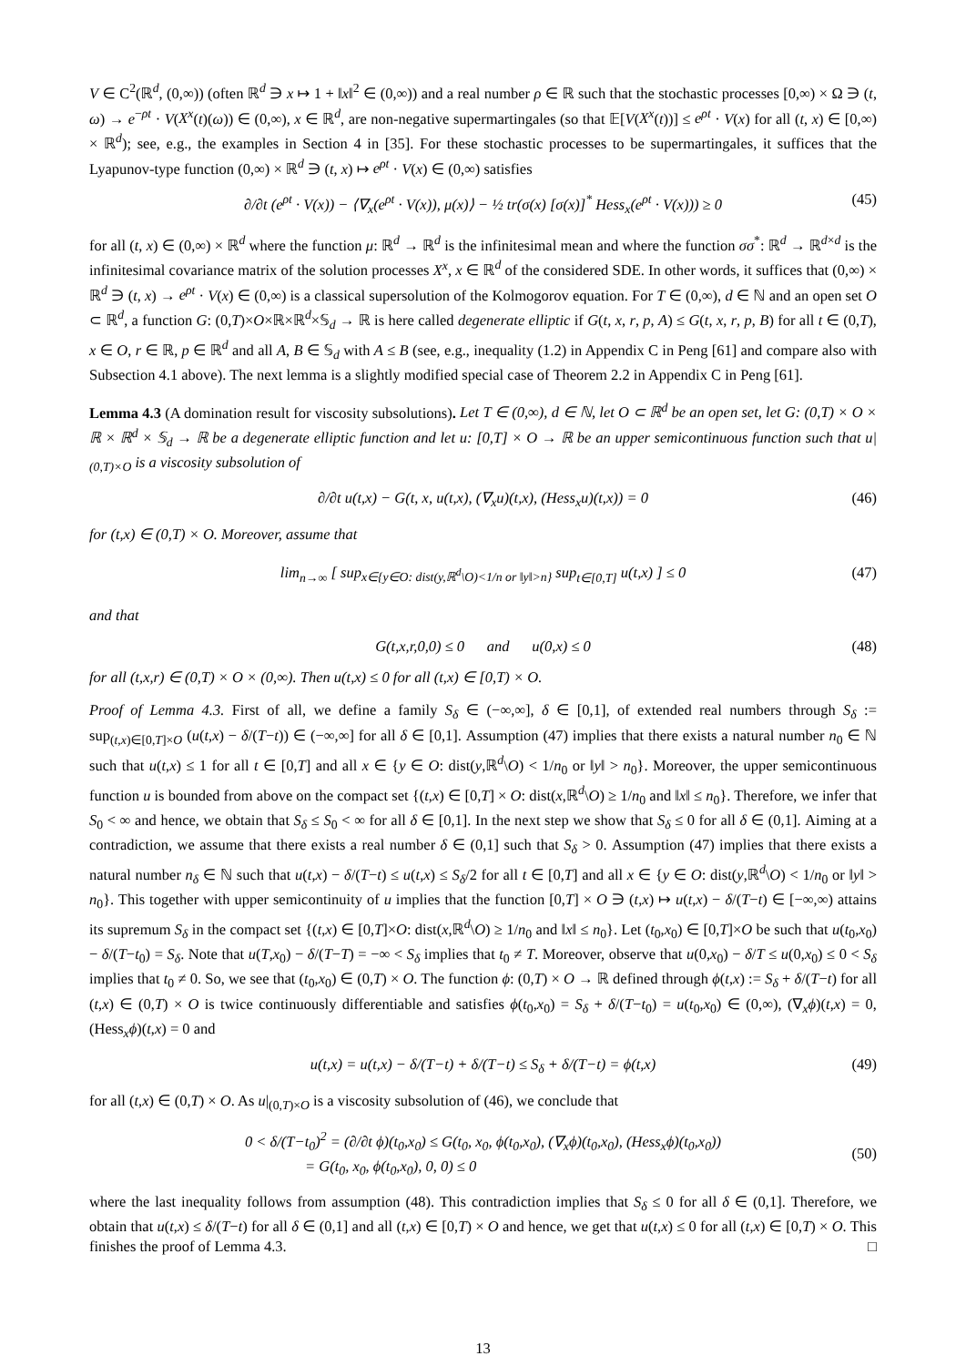V ∈ C<sup>2</sup>(ℝ<sup>d</sup>, (0,∞)) (often ℝ<sup>d</sup> ∋ x ↦ 1 + ‖x‖<sup>2</sup> ∈ (0,∞)) and a real number ρ ∈ ℝ such that the stochastic processes [0,∞) × Ω ∋ (t, ω) → e<sup>−ρt</sup> · V(X<sup>x</sup>(t)(ω)) ∈ (0,∞), x ∈ ℝ<sup>d</sup>, are non-negative supermartingales (so that 𝔼[V(X<sup>x</sup>(t))] ≤ e<sup>ρt</sup> · V(x) for all (t, x) ∈ [0,∞) × ℝ<sup>d</sup>); see, e.g., the examples in Section 4 in [35]. For these stochastic processes to be supermartingales, it suffices that the Lyapunov-type function (0,∞) × ℝ<sup>d</sup> ∋ (t, x) ↦ e<sup>ρt</sup> · V(x) ∈ (0,∞) satisfies
∂/∂t (e<sup>ρt</sup> · V(x)) − ⟨∇<sub>x</sub>(e<sup>ρt</sup> · V(x)), μ(x)⟩ − ½ tr(σ(x) [σ(x)]<sup>*</sup> Hess<sub>x</sub>(e<sup>ρt</sup> · V(x))) ≥ 0 (45)
for all (t, x) ∈ (0,∞) × ℝ<sup>d</sup> where the function μ: ℝ<sup>d</sup> → ℝ<sup>d</sup> is the infinitesimal mean and where the function σσ<sup>*</sup>: ℝ<sup>d</sup> → ℝ<sup>d×d</sup> is the infinitesimal covariance matrix of the solution processes X<sup>x</sup>, x ∈ ℝ<sup>d</sup> of the considered SDE. In other words, it suffices that (0,∞) × ℝ<sup>d</sup> ∋ (t, x) → e<sup>ρt</sup> · V(x) ∈ (0,∞) is a classical supersolution of the Kolmogorov equation. For T ∈ (0,∞), d ∈ ℕ and an open set O ⊂ ℝ<sup>d</sup>, a function G: (0,T)×O×ℝ×ℝ<sup>d</sup>×𝕊<sub>d</sub> → ℝ is here called degenerate elliptic if G(t, x, r, p, A) ≤ G(t, x, r, p, B) for all t ∈ (0,T), x ∈ O, r ∈ ℝ, p ∈ ℝ<sup>d</sup> and all A, B ∈ 𝕊<sub>d</sub> with A ≤ B (see, e.g., inequality (1.2) in Appendix C in Peng [61] and compare also with Subsection 4.1 above). The next lemma is a slightly modified special case of Theorem 2.2 in Appendix C in Peng [61].
Lemma 4.3 (A domination result for viscosity subsolutions). Let T ∈ (0,∞), d ∈ ℕ, let O ⊂ ℝ<sup>d</sup> be an open set, let G: (0,T) × O × ℝ × ℝ<sup>d</sup> × 𝕊<sub>d</sub> → ℝ be a degenerate elliptic function and let u: [0,T] × O → ℝ be an upper semicontinuous function such that u|<sub>(0,T)×O</sub> is a viscosity subsolution of
∂/∂t u(t,x) − G(t, x, u(t,x), (∇<sub>x</sub>u)(t,x), (Hess<sub>x</sub>u)(t,x)) = 0 (46)
for (t,x) ∈ (0,T) × O. Moreover, assume that
lim<sub>n→∞</sub> [ sup<sub>x∈{y∈O: dist(y,ℝ<sup>d</sup>\O)<1/n or ‖y‖>n}</sub> sup<sub>t∈[0,T]</sub> u(t,x) ] ≤ 0 (47)
and that
G(t,x,r,0,0) ≤ 0 and u(0,x) ≤ 0 (48)
for all (t,x,r) ∈ (0,T) × O × (0,∞). Then u(t,x) ≤ 0 for all (t,x) ∈ [0,T) × O.
Proof of Lemma 4.3. First of all, we define a family S<sub>δ</sub> ∈ (−∞,∞], δ ∈ [0,1], of extended real numbers through S<sub>δ</sub> := sup<sub>(t,x)∈[0,T]×O</sub> (u(t,x) − δ/(T−t)) ∈ (−∞,∞] for all δ ∈ [0,1]. Assumption (47) implies that there exists a natural number n<sub>0</sub> ∈ ℕ such that u(t,x) ≤ 1 for all t ∈ [0,T] and all x ∈ {y ∈ O: dist(y,ℝ<sup>d</sup>\O) < 1/n<sub>0</sub> or ‖y‖ > n<sub>0</sub>}. Moreover, the upper semicontinuous function u is bounded from above on the compact set {(t,x) ∈ [0,T] × O: dist(x,ℝ<sup>d</sup>\O) ≥ 1/n<sub>0</sub> and ‖x‖ ≤ n<sub>0</sub>}. Therefore, we infer that S<sub>0</sub> < ∞ and hence, we obtain that S<sub>δ</sub> ≤ S<sub>0</sub> < ∞ for all δ ∈ [0,1]. In the next step we show that S<sub>δ</sub> ≤ 0 for all δ ∈ (0,1]. Aiming at a contradiction, we assume that there exists a real number δ ∈ (0,1] such that S<sub>δ</sub> > 0. Assumption (47) implies that there exists a natural number n<sub>δ</sub> ∈ ℕ such that u(t,x) − δ/(T−t) ≤ u(t,x) ≤ S<sub>δ</sub>/2 for all t ∈ [0,T] and all x ∈ {y ∈ O: dist(y,ℝ<sup>d</sup>\O) < 1/n<sub>0</sub> or ‖y‖ > n<sub>0</sub>}. This together with upper semicontinuity of u implies that the function [0,T] × O ∋ (t,x) ↦ u(t,x) − δ/(T−t) ∈ [−∞,∞) attains its supremum S<sub>δ</sub> in the compact set {(t,x) ∈ [0,T]×O: dist(x,ℝ<sup>d</sup>\O) ≥ 1/n<sub>0</sub> and ‖x‖ ≤ n<sub>0</sub>}. Let (t<sub>0</sub>,x<sub>0</sub>) ∈ [0,T]×O be such that u(t<sub>0</sub>,x<sub>0</sub>) − δ/(T−t<sub>0</sub>) = S<sub>δ</sub>. Note that u(T,x<sub>0</sub>) − δ/(T−T) = −∞ < S<sub>δ</sub> implies that t<sub>0</sub> ≠ T. Moreover, observe that u(0,x<sub>0</sub>) − δ/T ≤ u(0,x<sub>0</sub>) ≤ 0 < S<sub>δ</sub> implies that t<sub>0</sub> ≠ 0. So, we see that (t<sub>0</sub>,x<sub>0</sub>) ∈ (0,T) × O. The function ϕ: (0,T) × O → ℝ defined through ϕ(t,x) := S<sub>δ</sub> + δ/(T−t) for all (t,x) ∈ (0,T) × O is twice continuously differentiable and satisfies ϕ(t<sub>0</sub>,x<sub>0</sub>) = S<sub>δ</sub> + δ/(T−t<sub>0</sub>) = u(t<sub>0</sub>,x<sub>0</sub>) ∈ (0,∞), (∇<sub>x</sub>ϕ)(t,x) = 0, (Hess<sub>x</sub>ϕ)(t,x) = 0 and
u(t,x) = u(t,x) − δ/(T−t) + δ/(T−t) ≤ S<sub>δ</sub> + δ/(T−t) = ϕ(t,x) (49)
for all (t,x) ∈ (0,T) × O. As u|<sub>(0,T)×O</sub> is a viscosity subsolution of (46), we conclude that
0 < δ/(T−t<sub>0</sub>)<sup>2</sup> = (∂/∂t ϕ)(t<sub>0</sub>,x<sub>0</sub>) ≤ G(t<sub>0</sub>, x<sub>0</sub>, ϕ(t<sub>0</sub>,x<sub>0</sub>), (∇<sub>x</sub>ϕ)(t<sub>0</sub>,x<sub>0</sub>), (Hess<sub>x</sub>ϕ)(t<sub>0</sub>,x<sub>0</sub>))
= G(t<sub>0</sub>, x<sub>0</sub>, ϕ(t<sub>0</sub>,x<sub>0</sub>), 0, 0) ≤ 0 (50)
where the last inequality follows from assumption (48). This contradiction implies that S<sub>δ</sub> ≤ 0 for all δ ∈ (0,1]. Therefore, we obtain that u(t,x) ≤ δ/(T−t) for all δ ∈ (0,1] and all (t,x) ∈ [0,T) × O and hence, we get that u(t,x) ≤ 0 for all (t,x) ∈ [0,T) × O. This finishes the proof of Lemma 4.3. □
13